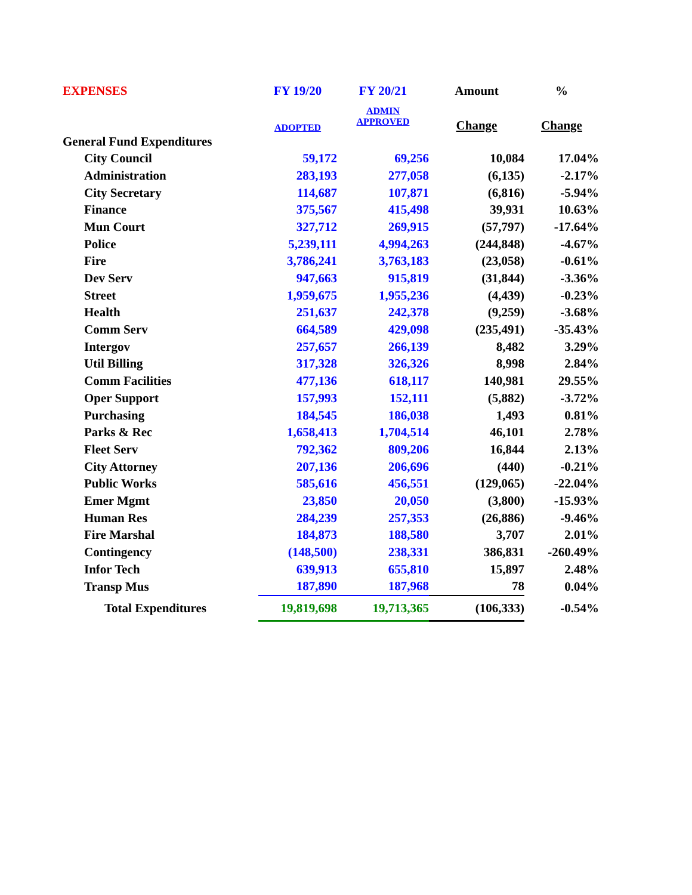| EXPENSES | FY 19/20 | FY 20/21 | Amount | % |
| --- | --- | --- | --- | --- |
| | ADOPTED | ADMIN APPROVED | Change | Change |
| General Fund Expenditures | | | | |
| City Council | 59,172 | 69,256 | 10,084 | 17.04% |
| Administration | 283,193 | 277,058 | (6,135) | -2.17% |
| City Secretary | 114,687 | 107,871 | (6,816) | -5.94% |
| Finance | 375,567 | 415,498 | 39,931 | 10.63% |
| Mun Court | 327,712 | 269,915 | (57,797) | -17.64% |
| Police | 5,239,111 | 4,994,263 | (244,848) | -4.67% |
| Fire | 3,786,241 | 3,763,183 | (23,058) | -0.61% |
| Dev Serv | 947,663 | 915,819 | (31,844) | -3.36% |
| Street | 1,959,675 | 1,955,236 | (4,439) | -0.23% |
| Health | 251,637 | 242,378 | (9,259) | -3.68% |
| Comm Serv | 664,589 | 429,098 | (235,491) | -35.43% |
| Intergov | 257,657 | 266,139 | 8,482 | 3.29% |
| Util Billing | 317,328 | 326,326 | 8,998 | 2.84% |
| Comm Facilities | 477,136 | 618,117 | 140,981 | 29.55% |
| Oper Support | 157,993 | 152,111 | (5,882) | -3.72% |
| Purchasing | 184,545 | 186,038 | 1,493 | 0.81% |
| Parks & Rec | 1,658,413 | 1,704,514 | 46,101 | 2.78% |
| Fleet Serv | 792,362 | 809,206 | 16,844 | 2.13% |
| City Attorney | 207,136 | 206,696 | (440) | -0.21% |
| Public Works | 585,616 | 456,551 | (129,065) | -22.04% |
| Emer Mgmt | 23,850 | 20,050 | (3,800) | -15.93% |
| Human Res | 284,239 | 257,353 | (26,886) | -9.46% |
| Fire Marshal | 184,873 | 188,580 | 3,707 | 2.01% |
| Contingency | (148,500) | 238,331 | 386,831 | -260.49% |
| Infor Tech | 639,913 | 655,810 | 15,897 | 2.48% |
| Transp Mus | 187,890 | 187,968 | 78 | 0.04% |
| Total Expenditures | 19,819,698 | 19,713,365 | (106,333) | -0.54% |